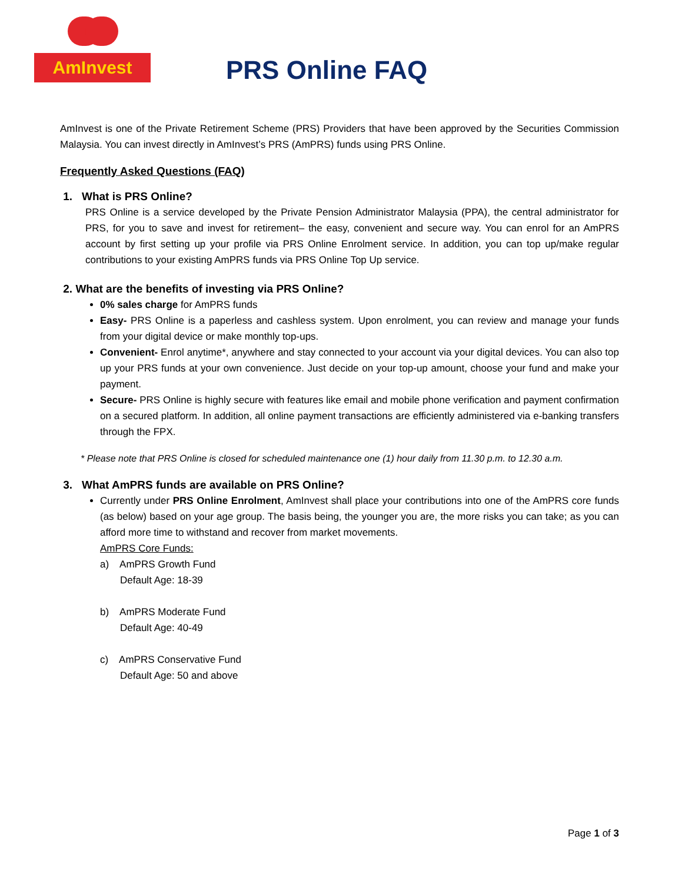AmInvest
PRS Online FAQ
AmInvest is one of the Private Retirement Scheme (PRS) Providers that have been approved by the Securities Commission Malaysia. You can invest directly in AmInvest’s PRS (AmPRS) funds using PRS Online.
Frequently Asked Questions (FAQ)
1. What is PRS Online?
PRS Online is a service developed by the Private Pension Administrator Malaysia (PPA), the central administrator for PRS, for you to save and invest for retirement– the easy, convenient and secure way. You can enrol for an AmPRS account by first setting up your profile via PRS Online Enrolment service. In addition, you can top up/make regular contributions to your existing AmPRS funds via PRS Online Top Up service.
2. What are the benefits of investing via PRS Online?
0% sales charge for AmPRS funds
Easy- PRS Online is a paperless and cashless system. Upon enrolment, you can review and manage your funds from your digital device or make monthly top-ups.
Convenient- Enrol anytime*, anywhere and stay connected to your account via your digital devices. You can also top up your PRS funds at your own convenience. Just decide on your top-up amount, choose your fund and make your payment.
Secure- PRS Online is highly secure with features like email and mobile phone verification and payment confirmation on a secured platform. In addition, all online payment transactions are efficiently administered via e-banking transfers through the FPX.
* Please note that PRS Online is closed for scheduled maintenance one (1) hour daily from 11.30 p.m. to 12.30 a.m.
3. What AmPRS funds are available on PRS Online?
Currently under PRS Online Enrolment, AmInvest shall place your contributions into one of the AmPRS core funds (as below) based on your age group. The basis being, the younger you are, the more risks you can take; as you can afford more time to withstand and recover from market movements.
AmPRS Core Funds:
a) AmPRS Growth Fund
Default Age: 18-39
b) AmPRS Moderate Fund
Default Age: 40-49
c) AmPRS Conservative Fund
Default Age: 50 and above
Page 1 of 3